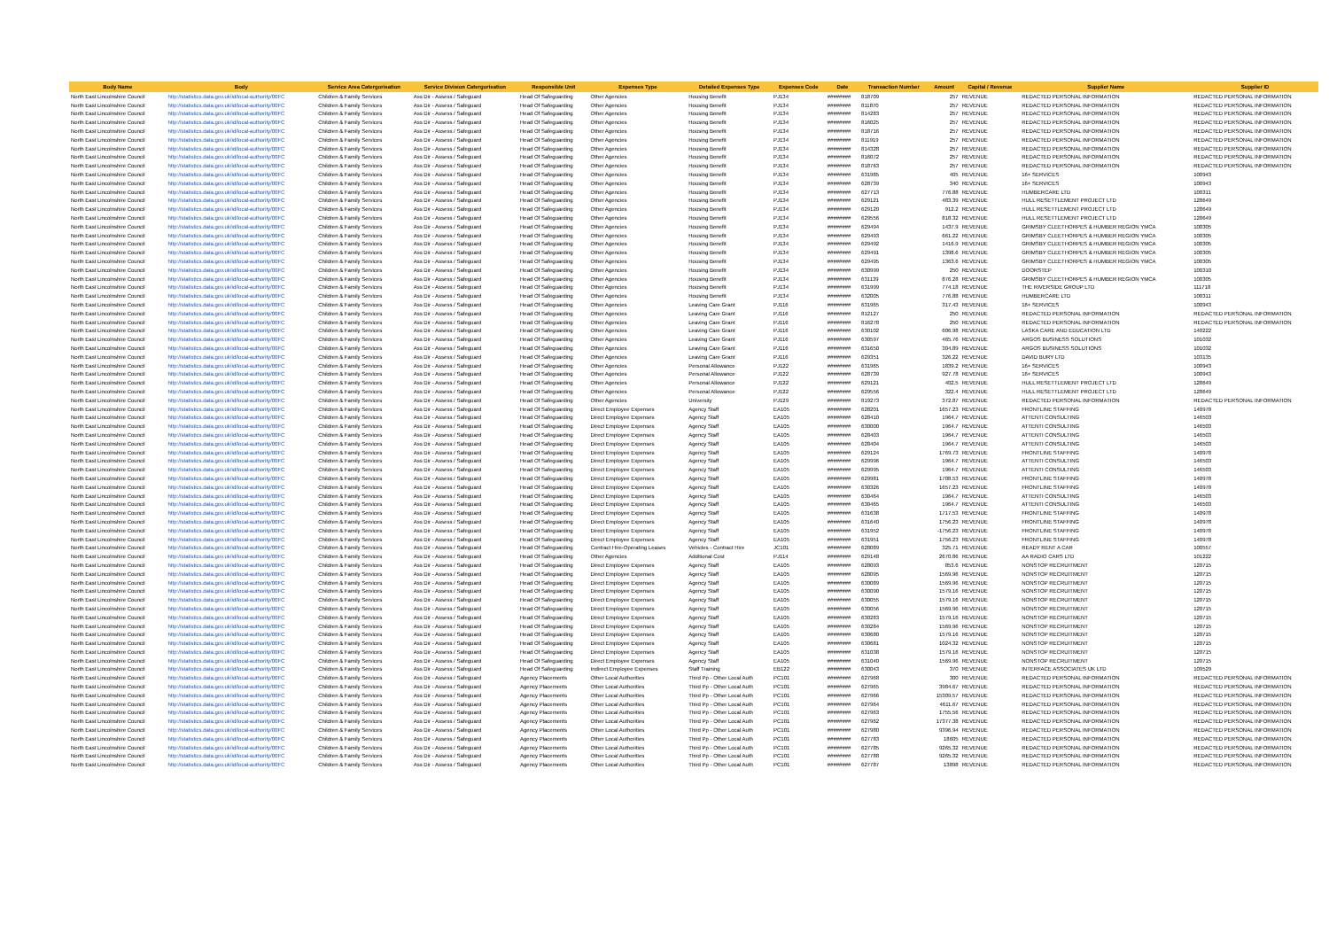| Body Name | Body | Service Area Catergorisation | Service Division Catergorisation | Responsible Unit | Expenses Type | Detailed Expenses Type | Expenses Code | Date | Transaction Number | Amount | Capital / Revenue | Supplier Name | Supplier ID |
| --- | --- | --- | --- | --- | --- | --- | --- | --- | --- | --- | --- | --- | --- |
| North East Lincolnshire Council | http://statistics.data.gov.uk/id/local-authority/00FC | Children & Family Services | Ass Dir - Assess / Safeguard | Head Of Safeguarding | Other Agencies | Housing Benefit | PJ134 | ######## | 818709 | 257 | REVENUE | REDACTED PERSONAL INFORMATION | REDACTED PERSONAL INFORMATION |
| North East Lincolnshire Council | http://statistics.data.gov.uk/id/local-authority/00FC | Children & Family Services | Ass Dir - Assess / Safeguard | Head Of Safeguarding | Other Agencies | Housing Benefit | PJ134 | ######## | 811870 | 257 | REVENUE | REDACTED PERSONAL INFORMATION | REDACTED PERSONAL INFORMATION |
| North East Lincolnshire Council | http://statistics.data.gov.uk/id/local-authority/00FC | Children & Family Services | Ass Dir - Assess / Safeguard | Head Of Safeguarding | Other Agencies | Housing Benefit | PJ134 | ######## | 814283 | 257 | REVENUE | REDACTED PERSONAL INFORMATION | REDACTED PERSONAL INFORMATION |
| North East Lincolnshire Council | http://statistics.data.gov.uk/id/local-authority/00FC | Children & Family Services | Ass Dir - Assess / Safeguard | Head Of Safeguarding | Other Agencies | Housing Benefit | PJ134 | ######## | 816025 | 257 | REVENUE | REDACTED PERSONAL INFORMATION | REDACTED PERSONAL INFORMATION |
| North East Lincolnshire Council | http://statistics.data.gov.uk/id/local-authority/00FC | Children & Family Services | Ass Dir - Assess / Safeguard | Head Of Safeguarding | Other Agencies | Housing Benefit | PJ134 | ######## | 818716 | 257 | REVENUE | REDACTED PERSONAL INFORMATION | REDACTED PERSONAL INFORMATION |
| North East Lincolnshire Council | http://statistics.data.gov.uk/id/local-authority/00FC | Children & Family Services | Ass Dir - Assess / Safeguard | Head Of Safeguarding | Other Agencies | Housing Benefit | PJ134 | ######## | 811919 | 257 | REVENUE | REDACTED PERSONAL INFORMATION | REDACTED PERSONAL INFORMATION |
| North East Lincolnshire Council | http://statistics.data.gov.uk/id/local-authority/00FC | Children & Family Services | Ass Dir - Assess / Safeguard | Head Of Safeguarding | Other Agencies | Housing Benefit | PJ134 | ######## | 814328 | 257 | REVENUE | REDACTED PERSONAL INFORMATION | REDACTED PERSONAL INFORMATION |
| North East Lincolnshire Council | http://statistics.data.gov.uk/id/local-authority/00FC | Children & Family Services | Ass Dir - Assess / Safeguard | Head Of Safeguarding | Other Agencies | Housing Benefit | PJ134 | ######## | 816072 | 257 | REVENUE | REDACTED PERSONAL INFORMATION | REDACTED PERSONAL INFORMATION |
| North East Lincolnshire Council | http://statistics.data.gov.uk/id/local-authority/00FC | Children & Family Services | Ass Dir - Assess / Safeguard | Head Of Safeguarding | Other Agencies | Housing Benefit | PJ134 | ######## | 818763 | 257 | REVENUE | REDACTED PERSONAL INFORMATION | REDACTED PERSONAL INFORMATION |
| North East Lincolnshire Council | http://statistics.data.gov.uk/id/local-authority/00FC | Children & Family Services | Ass Dir - Assess / Safeguard | Head Of Safeguarding | Other Agencies | Housing Benefit | PJ134 | ######## | 631985 | 405 | REVENUE | 16+ SERVICES | 100943 |
| North East Lincolnshire Council | http://statistics.data.gov.uk/id/local-authority/00FC | Children & Family Services | Ass Dir - Assess / Safeguard | Head Of Safeguarding | Other Agencies | Housing Benefit | PJ134 | ######## | 628739 | 340 | REVENUE | 16+ SERVICES | 100943 |
| North East Lincolnshire Council | http://statistics.data.gov.uk/id/local-authority/00FC | Children & Family Services | Ass Dir - Assess / Safeguard | Head Of Safeguarding | Other Agencies | Housing Benefit | PJ134 | ######## | 627713 | 776.88 | REVENUE | HUMBERCARE LTD | 100311 |
| North East Lincolnshire Council | http://statistics.data.gov.uk/id/local-authority/00FC | Children & Family Services | Ass Dir - Assess / Safeguard | Head Of Safeguarding | Other Agencies | Housing Benefit | PJ134 | ######## | 629121 | 483.39 | REVENUE | HULL RESETTLEMENT PROJECT LTD | 128649 |
| North East Lincolnshire Council | http://statistics.data.gov.uk/id/local-authority/00FC | Children & Family Services | Ass Dir - Assess / Safeguard | Head Of Safeguarding | Other Agencies | Housing Benefit | PJ134 | ######## | 629120 | 912.2 | REVENUE | HULL RESETTLEMENT PROJECT LTD | 128649 |
| North East Lincolnshire Council | http://statistics.data.gov.uk/id/local-authority/00FC | Children & Family Services | Ass Dir - Assess / Safeguard | Head Of Safeguarding | Other Agencies | Housing Benefit | PJ134 | ######## | 629556 | 818.32 | REVENUE | HULL RESETTLEMENT PROJECT LTD | 128649 |
| North East Lincolnshire Council | http://statistics.data.gov.uk/id/local-authority/00FC | Children & Family Services | Ass Dir - Assess / Safeguard | Head Of Safeguarding | Other Agencies | Housing Benefit | PJ134 | ######## | 629494 | 1437.9 | REVENUE | GRIMSBY CLEETHORPES & HUMBER REGION YMCA | 100305 |
| North East Lincolnshire Council | http://statistics.data.gov.uk/id/local-authority/00FC | Children & Family Services | Ass Dir - Assess / Safeguard | Head Of Safeguarding | Other Agencies | Housing Benefit | PJ134 | ######## | 629493 | 661.22 | REVENUE | GRIMSBY CLEETHORPES & HUMBER REGION YMCA | 100305 |
| North East Lincolnshire Council | http://statistics.data.gov.uk/id/local-authority/00FC | Children & Family Services | Ass Dir - Assess / Safeguard | Head Of Safeguarding | Other Agencies | Housing Benefit | PJ134 | ######## | 629492 | 1416.9 | REVENUE | GRIMSBY CLEETHORPES & HUMBER REGION YMCA | 100305 |
| North East Lincolnshire Council | http://statistics.data.gov.uk/id/local-authority/00FC | Children & Family Services | Ass Dir - Assess / Safeguard | Head Of Safeguarding | Other Agencies | Housing Benefit | PJ134 | ######## | 629491 | 1398.6 | REVENUE | GRIMSBY CLEETHORPES & HUMBER REGION YMCA | 100305 |
| North East Lincolnshire Council | http://statistics.data.gov.uk/id/local-authority/00FC | Children & Family Services | Ass Dir - Assess / Safeguard | Head Of Safeguarding | Other Agencies | Housing Benefit | PJ134 | ######## | 629495 | 1363.6 | REVENUE | GRIMSBY CLEETHORPES & HUMBER REGION YMCA | 100305 |
| North East Lincolnshire Council | http://statistics.data.gov.uk/id/local-authority/00FC | Children & Family Services | Ass Dir - Assess / Safeguard | Head Of Safeguarding | Other Agencies | Housing Benefit | PJ134 | ######## | 630999 | 250 | REVENUE | DOORSTEP | 100310 |
| North East Lincolnshire Council | http://statistics.data.gov.uk/id/local-authority/00FC | Children & Family Services | Ass Dir - Assess / Safeguard | Head Of Safeguarding | Other Agencies | Housing Benefit | PJ134 | ######## | 631139 | 876.28 | REVENUE | GRIMSBY CLEETHORPES & HUMBER REGION YMCA | 100305 |
| North East Lincolnshire Council | http://statistics.data.gov.uk/id/local-authority/00FC | Children & Family Services | Ass Dir - Assess / Safeguard | Head Of Safeguarding | Other Agencies | Housing Benefit | PJ134 | ######## | 631999 | 774.18 | REVENUE | THE RIVERSIDE GROUP LTD | 111718 |
| North East Lincolnshire Council | http://statistics.data.gov.uk/id/local-authority/00FC | Children & Family Services | Ass Dir - Assess / Safeguard | Head Of Safeguarding | Other Agencies | Housing Benefit | PJ134 | ######## | 632005 | 776.88 | REVENUE | HUMBERCARE LTD | 100311 |
| North East Lincolnshire Council | http://statistics.data.gov.uk/id/local-authority/00FC | Children & Family Services | Ass Dir - Assess / Safeguard | Head Of Safeguarding | Other Agencies | Leaving Care Grant | PJ116 | ######## | 631965 | 317.43 | REVENUE | 16+ SERVICES | 100943 |
| North East Lincolnshire Council | http://statistics.data.gov.uk/id/local-authority/00FC | Children & Family Services | Ass Dir - Assess / Safeguard | Head Of Safeguarding | Other Agencies | Leaving Care Grant | PJ116 | ######## | 812127 | 250 | REVENUE | REDACTED PERSONAL INFORMATION | REDACTED PERSONAL INFORMATION |
| North East Lincolnshire Council | http://statistics.data.gov.uk/id/local-authority/00FC | Children & Family Services | Ass Dir - Assess / Safeguard | Head Of Safeguarding | Other Agencies | Leaving Care Grant | PJ116 | ######## | 816278 | 250 | REVENUE | REDACTED PERSONAL INFORMATION | REDACTED PERSONAL INFORMATION |
| North East Lincolnshire Council | http://statistics.data.gov.uk/id/local-authority/00FC | Children & Family Services | Ass Dir - Assess / Safeguard | Head Of Safeguarding | Other Agencies | Leaving Care Grant | PJ116 | ######## | 630102 | 606.98 | REVENUE | LASKA CARE AND EDUCATION LTD | 140222 |
| North East Lincolnshire Council | http://statistics.data.gov.uk/id/local-authority/00FC | Children & Family Services | Ass Dir - Assess / Safeguard | Head Of Safeguarding | Other Agencies | Leaving Care Grant | PJ116 | ######## | 630597 | 465.76 | REVENUE | ARGOS BUSINESS SOLUTIONS | 101032 |
| North East Lincolnshire Council | http://statistics.data.gov.uk/id/local-authority/00FC | Children & Family Services | Ass Dir - Assess / Safeguard | Head Of Safeguarding | Other Agencies | Leaving Care Grant | PJ116 | ######## | 631650 | 304.89 | REVENUE | ARGOS BUSINESS SOLUTIONS | 101032 |
| North East Lincolnshire Council | http://statistics.data.gov.uk/id/local-authority/00FC | Children & Family Services | Ass Dir - Assess / Safeguard | Head Of Safeguarding | Other Agencies | Leaving Care Grant | PJ116 | ######## | 629351 | 326.22 | REVENUE | DAVID BURY LTD | 103135 |
| North East Lincolnshire Council | http://statistics.data.gov.uk/id/local-authority/00FC | Children & Family Services | Ass Dir - Assess / Safeguard | Head Of Safeguarding | Other Agencies | Personal Allowance | PJ122 | ######## | 631965 | 1839.2 | REVENUE | 16+ SERVICES | 100943 |
| North East Lincolnshire Council | http://statistics.data.gov.uk/id/local-authority/00FC | Children & Family Services | Ass Dir - Assess / Safeguard | Head Of Safeguarding | Other Agencies | Personal Allowance | PJ122 | ######## | 628739 | 927.78 | REVENUE | 16+ SERVICES | 100943 |
| North East Lincolnshire Council | http://statistics.data.gov.uk/id/local-authority/00FC | Children & Family Services | Ass Dir - Assess / Safeguard | Head Of Safeguarding | Other Agencies | Personal Allowance | PJ122 | ######## | 629121 | 402.5 | REVENUE | HULL RESETTLEMENT PROJECT LTD | 128649 |
| North East Lincolnshire Council | http://statistics.data.gov.uk/id/local-authority/00FC | Children & Family Services | Ass Dir - Assess / Safeguard | Head Of Safeguarding | Other Agencies | Personal Allowance | PJ122 | ######## | 629556 | 322.4 | REVENUE | HULL RESETTLEMENT PROJECT LTD | 128649 |
| North East Lincolnshire Council | http://statistics.data.gov.uk/id/local-authority/00FC | Children & Family Services | Ass Dir - Assess / Safeguard | Head Of Safeguarding | Other Agencies | University | PJ129 | ######## | 819273 | 372.87 | REVENUE | REDACTED PERSONAL INFORMATION | REDACTED PERSONAL INFORMATION |
| North East Lincolnshire Council | http://statistics.data.gov.uk/id/local-authority/00FC | Children & Family Services | Ass Dir - Assess / Safeguard | Head Of Safeguarding | Direct Employee Expenses | Agency Staff | EA105 | ######## | 628201 | 1657.23 | REVENUE | FRONTLINE STAFFING | 140978 |
| North East Lincolnshire Council | http://statistics.data.gov.uk/id/local-authority/00FC | Children & Family Services | Ass Dir - Assess / Safeguard | Head Of Safeguarding | Direct Employee Expenses | Agency Staff | EA105 | ######## | 628410 | 1964.7 | REVENUE | ATTENTI CONSULTING | 146503 |
| North East Lincolnshire Council | http://statistics.data.gov.uk/id/local-authority/00FC | Children & Family Services | Ass Dir - Assess / Safeguard | Head Of Safeguarding | Direct Employee Expenses | Agency Staff | EA105 | ######## | 630000 | 1964.7 | REVENUE | ATTENTI CONSULTING | 146503 |
| North East Lincolnshire Council | http://statistics.data.gov.uk/id/local-authority/00FC | Children & Family Services | Ass Dir - Assess / Safeguard | Head Of Safeguarding | Direct Employee Expenses | Agency Staff | EA105 | ######## | 628403 | 1964.7 | REVENUE | ATTENTI CONSULTING | 146503 |
| North East Lincolnshire Council | http://statistics.data.gov.uk/id/local-authority/00FC | Children & Family Services | Ass Dir - Assess / Safeguard | Head Of Safeguarding | Direct Employee Expenses | Agency Staff | EA105 | ######## | 628404 | 1964.7 | REVENUE | ATTENTI CONSULTING | 146503 |
| North East Lincolnshire Council | http://statistics.data.gov.uk/id/local-authority/00FC | Children & Family Services | Ass Dir - Assess / Safeguard | Head Of Safeguarding | Direct Employee Expenses | Agency Staff | EA105 | ######## | 629124 | 1769.73 | REVENUE | FRONTLINE STAFFING | 140978 |
| North East Lincolnshire Council | http://statistics.data.gov.uk/id/local-authority/00FC | Children & Family Services | Ass Dir - Assess / Safeguard | Head Of Safeguarding | Direct Employee Expenses | Agency Staff | EA105 | ######## | 629996 | 1964.7 | REVENUE | ATTENTI CONSULTING | 146503 |
| North East Lincolnshire Council | http://statistics.data.gov.uk/id/local-authority/00FC | Children & Family Services | Ass Dir - Assess / Safeguard | Head Of Safeguarding | Direct Employee Expenses | Agency Staff | EA105 | ######## | 629995 | 1964.7 | REVENUE | ATTENTI CONSULTING | 146503 |
| North East Lincolnshire Council | http://statistics.data.gov.uk/id/local-authority/00FC | Children & Family Services | Ass Dir - Assess / Safeguard | Head Of Safeguarding | Direct Employee Expenses | Agency Staff | EA105 | ######## | 629981 | 1708.53 | REVENUE | FRONTLINE STAFFING | 140978 |
| North East Lincolnshire Council | http://statistics.data.gov.uk/id/local-authority/00FC | Children & Family Services | Ass Dir - Assess / Safeguard | Head Of Safeguarding | Direct Employee Expenses | Agency Staff | EA105 | ######## | 630326 | 1657.23 | REVENUE | FRONTLINE STAFFING | 140978 |
| North East Lincolnshire Council | http://statistics.data.gov.uk/id/local-authority/00FC | Children & Family Services | Ass Dir - Assess / Safeguard | Head Of Safeguarding | Direct Employee Expenses | Agency Staff | EA105 | ######## | 630464 | 1964.7 | REVENUE | ATTENTI CONSULTING | 146503 |
| North East Lincolnshire Council | http://statistics.data.gov.uk/id/local-authority/00FC | Children & Family Services | Ass Dir - Assess / Safeguard | Head Of Safeguarding | Direct Employee Expenses | Agency Staff | EA105 | ######## | 630465 | 1964.7 | REVENUE | ATTENTI CONSULTING | 146503 |
| North East Lincolnshire Council | http://statistics.data.gov.uk/id/local-authority/00FC | Children & Family Services | Ass Dir - Assess / Safeguard | Head Of Safeguarding | Direct Employee Expenses | Agency Staff | EA105 | ######## | 631638 | 1717.53 | REVENUE | FRONTLINE STAFFING | 140978 |
| North East Lincolnshire Council | http://statistics.data.gov.uk/id/local-authority/00FC | Children & Family Services | Ass Dir - Assess / Safeguard | Head Of Safeguarding | Direct Employee Expenses | Agency Staff | EA105 | ######## | 631640 | 1756.23 | REVENUE | FRONTLINE STAFFING | 140978 |
| North East Lincolnshire Council | http://statistics.data.gov.uk/id/local-authority/00FC | Children & Family Services | Ass Dir - Assess / Safeguard | Head Of Safeguarding | Direct Employee Expenses | Agency Staff | EA105 | ######## | 631952 | -1756.23 | REVENUE | FRONTLINE STAFFING | 140978 |
| North East Lincolnshire Council | http://statistics.data.gov.uk/id/local-authority/00FC | Children & Family Services | Ass Dir - Assess / Safeguard | Head Of Safeguarding | Direct Employee Expenses | Agency Staff | EA105 | ######## | 631951 | 1756.23 | REVENUE | FRONTLINE STAFFING | 140978 |
| North East Lincolnshire Council | http://statistics.data.gov.uk/id/local-authority/00FC | Children & Family Services | Ass Dir - Assess / Safeguard | Head Of Safeguarding | Contract Hire-Operating Leases | Vehicles - Contract Hire | JC101 | ######## | 628089 | 325.71 | REVENUE | READY RENT A CAR | 100557 |
| North East Lincolnshire Council | http://statistics.data.gov.uk/id/local-authority/00FC | Children & Family Services | Ass Dir - Assess / Safeguard | Head Of Safeguarding | Other Agencies | Additional Cost | PJ114 | ######## | 629148 | 2670.86 | REVENUE | AA RADIO CARS LTD | 101222 |
| North East Lincolnshire Council | http://statistics.data.gov.uk/id/local-authority/00FC | Children & Family Services | Ass Dir - Assess / Safeguard | Head Of Safeguarding | Direct Employee Expenses | Agency Staff | EA105 | ######## | 628093 | 853.6 | REVENUE | NONSTOP RECRUITMENT | 120715 |
| North East Lincolnshire Council | http://statistics.data.gov.uk/id/local-authority/00FC | Children & Family Services | Ass Dir - Assess / Safeguard | Head Of Safeguarding | Direct Employee Expenses | Agency Staff | EA105 | ######## | 628095 | 1569.96 | REVENUE | NONSTOP RECRUITMENT | 120715 |
| North East Lincolnshire Council | http://statistics.data.gov.uk/id/local-authority/00FC | Children & Family Services | Ass Dir - Assess / Safeguard | Head Of Safeguarding | Direct Employee Expenses | Agency Staff | EA105 | ######## | 630089 | 1569.96 | REVENUE | NONSTOP RECRUITMENT | 120715 |
| North East Lincolnshire Council | http://statistics.data.gov.uk/id/local-authority/00FC | Children & Family Services | Ass Dir - Assess / Safeguard | Head Of Safeguarding | Direct Employee Expenses | Agency Staff | EA105 | ######## | 630090 | 1579.16 | REVENUE | NONSTOP RECRUITMENT | 120715 |
| North East Lincolnshire Council | http://statistics.data.gov.uk/id/local-authority/00FC | Children & Family Services | Ass Dir - Assess / Safeguard | Head Of Safeguarding | Direct Employee Expenses | Agency Staff | EA105 | ######## | 630055 | 1579.16 | REVENUE | NONSTOP RECRUITMENT | 120715 |
| North East Lincolnshire Council | http://statistics.data.gov.uk/id/local-authority/00FC | Children & Family Services | Ass Dir - Assess / Safeguard | Head Of Safeguarding | Direct Employee Expenses | Agency Staff | EA105 | ######## | 630056 | 1569.96 | REVENUE | NONSTOP RECRUITMENT | 120715 |
| North East Lincolnshire Council | http://statistics.data.gov.uk/id/local-authority/00FC | Children & Family Services | Ass Dir - Assess / Safeguard | Head Of Safeguarding | Direct Employee Expenses | Agency Staff | EA105 | ######## | 630283 | 1579.16 | REVENUE | NONSTOP RECRUITMENT | 120715 |
| North East Lincolnshire Council | http://statistics.data.gov.uk/id/local-authority/00FC | Children & Family Services | Ass Dir - Assess / Safeguard | Head Of Safeguarding | Direct Employee Expenses | Agency Staff | EA105 | ######## | 630284 | 1569.96 | REVENUE | NONSTOP RECRUITMENT | 120715 |
| North East Lincolnshire Council | http://statistics.data.gov.uk/id/local-authority/00FC | Children & Family Services | Ass Dir - Assess / Safeguard | Head Of Safeguarding | Direct Employee Expenses | Agency Staff | EA105 | ######## | 630680 | 1579.16 | REVENUE | NONSTOP RECRUITMENT | 120715 |
| North East Lincolnshire Council | http://statistics.data.gov.uk/id/local-authority/00FC | Children & Family Services | Ass Dir - Assess / Safeguard | Head Of Safeguarding | Direct Employee Expenses | Agency Staff | EA105 | ######## | 630681 | 1024.32 | REVENUE | NONSTOP RECRUITMENT | 120715 |
| North East Lincolnshire Council | http://statistics.data.gov.uk/id/local-authority/00FC | Children & Family Services | Ass Dir - Assess / Safeguard | Head Of Safeguarding | Direct Employee Expenses | Agency Staff | EA105 | ######## | 631038 | 1579.16 | REVENUE | NONSTOP RECRUITMENT | 120715 |
| North East Lincolnshire Council | http://statistics.data.gov.uk/id/local-authority/00FC | Children & Family Services | Ass Dir - Assess / Safeguard | Head Of Safeguarding | Direct Employee Expenses | Agency Staff | EA105 | ######## | 631040 | 1569.96 | REVENUE | NONSTOP RECRUITMENT | 120715 |
| North East Lincolnshire Council | http://statistics.data.gov.uk/id/local-authority/00FC | Children & Family Services | Ass Dir - Assess / Safeguard | Head Of Safeguarding | Indirect Employee Expenses | Staff Training | EB122 | ######## | 630043 | 370 | REVENUE | INTERFACE ASSOCIATES UK LTD | 109529 |
| North East Lincolnshire Council | http://statistics.data.gov.uk/id/local-authority/00FC | Children & Family Services | Ass Dir - Assess / Safeguard | Agency Placements | Other Local Authorities | Third Pp - Other Local Auth | PC101 | ######## | 627968 | 300 | REVENUE | REDACTED PERSONAL INFORMATION | REDACTED PERSONAL INFORMATION |
| North East Lincolnshire Council | http://statistics.data.gov.uk/id/local-authority/00FC | Children & Family Services | Ass Dir - Assess / Safeguard | Agency Placements | Other Local Authorities | Third Pp - Other Local Auth | PC101 | ######## | 627965 | 3984.67 | REVENUE | REDACTED PERSONAL INFORMATION | REDACTED PERSONAL INFORMATION |
| North East Lincolnshire Council | http://statistics.data.gov.uk/id/local-authority/00FC | Children & Family Services | Ass Dir - Assess / Safeguard | Agency Placements | Other Local Authorities | Third Pp - Other Local Auth | PC101 | ######## | 627966 | 15309.57 | REVENUE | REDACTED PERSONAL INFORMATION | REDACTED PERSONAL INFORMATION |
| North East Lincolnshire Council | http://statistics.data.gov.uk/id/local-authority/00FC | Children & Family Services | Ass Dir - Assess / Safeguard | Agency Placements | Other Local Authorities | Third Pp - Other Local Auth | PC101 | ######## | 627964 | 4611.67 | REVENUE | REDACTED PERSONAL INFORMATION | REDACTED PERSONAL INFORMATION |
| North East Lincolnshire Council | http://statistics.data.gov.uk/id/local-authority/00FC | Children & Family Services | Ass Dir - Assess / Safeguard | Agency Placements | Other Local Authorities | Third Pp - Other Local Auth | PC101 | ######## | 627963 | 1755.56 | REVENUE | REDACTED PERSONAL INFORMATION | REDACTED PERSONAL INFORMATION |
| North East Lincolnshire Council | http://statistics.data.gov.uk/id/local-authority/00FC | Children & Family Services | Ass Dir - Assess / Safeguard | Agency Placements | Other Local Authorities | Third Pp - Other Local Auth | PC101 | ######## | 627962 | 17377.38 | REVENUE | REDACTED PERSONAL INFORMATION | REDACTED PERSONAL INFORMATION |
| North East Lincolnshire Council | http://statistics.data.gov.uk/id/local-authority/00FC | Children & Family Services | Ass Dir - Assess / Safeguard | Agency Placements | Other Local Authorities | Third Pp - Other Local Auth | PC101 | ######## | 627980 | 9396.94 | REVENUE | REDACTED PERSONAL INFORMATION | REDACTED PERSONAL INFORMATION |
| North East Lincolnshire Council | http://statistics.data.gov.uk/id/local-authority/00FC | Children & Family Services | Ass Dir - Assess / Safeguard | Agency Placements | Other Local Authorities | Third Pp - Other Local Auth | PC101 | ######## | 627783 | 18605 | REVENUE | REDACTED PERSONAL INFORMATION | REDACTED PERSONAL INFORMATION |
| North East Lincolnshire Council | http://statistics.data.gov.uk/id/local-authority/00FC | Children & Family Services | Ass Dir - Assess / Safeguard | Agency Placements | Other Local Authorities | Third Pp - Other Local Auth | PC101 | ######## | 627785 | 9265.32 | REVENUE | REDACTED PERSONAL INFORMATION | REDACTED PERSONAL INFORMATION |
| North East Lincolnshire Council | http://statistics.data.gov.uk/id/local-authority/00FC | Children & Family Services | Ass Dir - Assess / Safeguard | Agency Placements | Other Local Authorities | Third Pp - Other Local Auth | PC101 | ######## | 627788 | 9265.32 | REVENUE | REDACTED PERSONAL INFORMATION | REDACTED PERSONAL INFORMATION |
| North East Lincolnshire Council | http://statistics.data.gov.uk/id/local-authority/00FC | Children & Family Services | Ass Dir - Assess / Safeguard | Agency Placements | Other Local Authorities | Third Pp - Other Local Auth | PC101 | ######## | 627787 | 13898 | REVENUE | REDACTED PERSONAL INFORMATION | REDACTED PERSONAL INFORMATION |